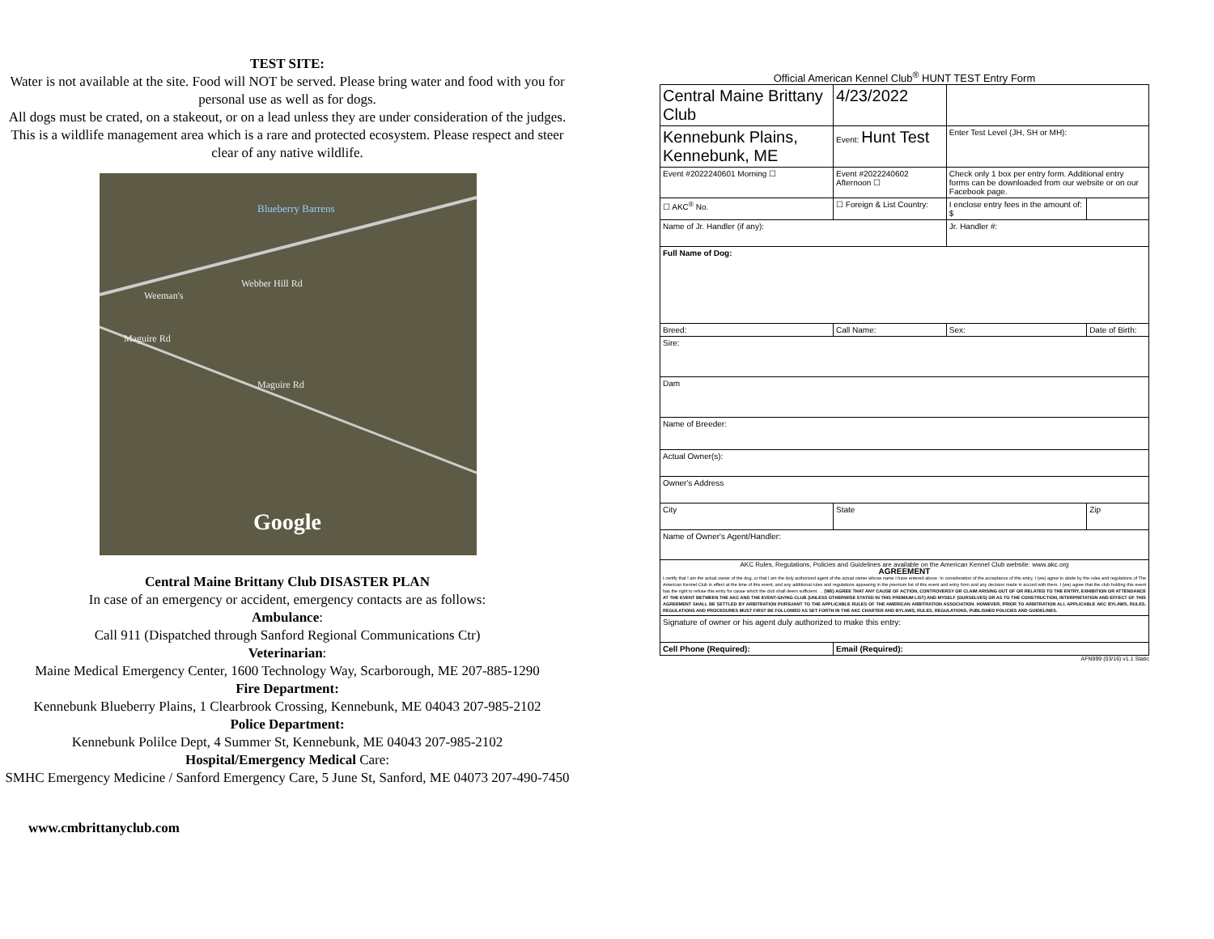TEST SITE:
Water is not available at the site. Food will NOT be served. Please bring water and food with you for personal use as well as for dogs.
All dogs must be crated, on a stakeout, or on a lead unless they are under consideration of the judges.
This is a wildlife management area which is a rare and protected ecosystem. Please respect and steer clear of any native wildlife.
Blueberry Barrens
Webber Hill Rd
Weeman's
Maguire Rd
Maguire Rd
Google
Central Maine Brittany Club DISASTER PLAN
In case of an emergency or accident, emergency contacts are as follows:
Ambulance:
Call 911 (Dispatched through Sanford Regional Communications Ctr)
Veterinarian:
Maine Medical Emergency Center, 1600 Technology Way, Scarborough, ME 207-885-1290
Fire Department:
Kennebunk Blueberry Plains, 1 Clearbrook Crossing, Kennebunk, ME 04043 207-985-2102
Police Department:
Kennebunk Polilce Dept, 4 Summer St, Kennebunk, ME 04043 207-985-2102
Hospital/Emergency Medical Care:
SMHC Emergency Medicine / Sanford Emergency Care, 5 June St, Sanford, ME 04073 207-490-7450
www.cmbrittanyclub.com
Official American Kennel Club<sup>®</sup> HUNT TEST Entry Form
| Central Maine Brittany Club | | | 4/23/2022 | | |
| Kennebunk Plains, Kennebunk, ME | | | Event: Hunt Test | Enter Test Level (JH, SH or MH): | |
| Event #2022240601 Morning ☐ | | Event #2022240602 Afternoon ☐ | | Check only 1 box per entry form. Additional entry forms can be downloaded from our website or on our Facebook page. | |
| ☐ AKC<sup>®</sup> No. | | ☐ Foreign & List Country: | | I enclose entry fees in the amount of: $ | |
| Name of Jr. Handler (if any): | | | | Jr. Handler #: | |
| Full Name of Dog: | | | | | |
| Breed: | Call Name: | | | Sex: | Date of Birth: |
| Sire: | | | | | |
| Dam | | | | | |
| Name of Breeder: | | | | | |
| Actual Owner(s): | | | | | |
| Owner's Address | | | | | |
| City | | | State | | Zip |
| Name of Owner's Agent/Handler: | | | | | |
| AKC Rules, Regulations, Policies and Guidelines are available on the American Kennel Club website: www.akc.org AGREEMENT I certify that I am the actual owner of the dog, or that I am the duly authorized agent of the actual owner whose name I have entered above. In consideration of the acceptance of this entry, I (we) agree to abide by the rules and regulations of The American Kennel Club in effect at the time of this event, and any additional rules and regulations appearing in the premium list of this event and entry form and any decision made in accord with them. I (we) agree that the club holding this event has the right to refuse this entry for cause which the club shall deem sufficient. ... (WE) AGREE THAT ANY CAUSE OF ACTION, CONTROVERSY OR CLAIM ARISING OUT OF OR RELATED TO THE ENTRY, EXHIBITION OR ATTENDANCE AT THE EVENT BETWEEN THE AKC AND THE EVENT-GIVING CLUB (UNLESS OTHERWISE STATED IN THIS PREMIUM LIST) AND MYSELF (OURSELVES) OR AS TO THE CONSTRUCTION, INTERPRETATION AND EFFECT OF THIS AGREEMENT SHALL BE SETTLED BY ARBITRATION PURSUANT TO THE APPLICABLE RULES OF THE AMERICAN ARBITRATION ASSOCIATION. HOWEVER, PRIOR TO ARBITRATION ALL APPLICABLE AKC BYLAWS, RULES, REGULATIONS AND PROCEDURES MUST FIRST BE FOLLOWED AS SET FORTH IN THE AKC CHARTER AND BYLAWS, RULES, REGULATIONS, PUBLISHED POLICIES AND GUIDELINES. | | | | | |
| Signature of owner or his agent duly authorized to make this entry: | | | | | |
| Cell Phone (Required): | | | Email (Required): | | |
AFN999 (03/16) v1.1 Static